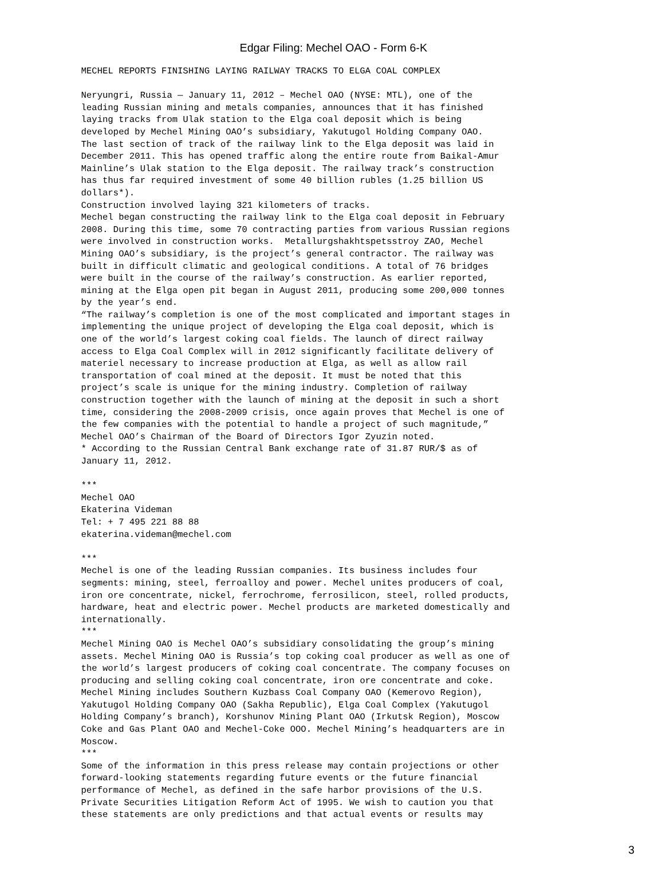Edgar Filing: Mechel OAO - Form 6-K
MECHEL REPORTS FINISHING LAYING RAILWAY TRACKS TO ELGA COAL COMPLEX

Neryungri, Russia — January 11, 2012 – Mechel OAO (NYSE: MTL), one of the
leading Russian mining and metals companies, announces that it has finished
laying tracks from Ulak station to the Elga coal deposit which is being
developed by Mechel Mining OAO’s subsidiary, Yakutugol Holding Company OAO.
The last section of track of the railway link to the Elga deposit was laid in
December 2011. This has opened traffic along the entire route from Baikal-Amur
Mainline’s Ulak station to the Elga deposit. The railway track’s construction
has thus far required investment of some 40 billion rubles (1.25 billion US
dollars*).
Construction involved laying 321 kilometers of tracks.
Mechel began constructing the railway link to the Elga coal deposit in February
2008. During this time, some 70 contracting parties from various Russian regions
were involved in construction works.  Metallurgshakhtspetsstroy ZAO, Mechel
Mining OAO’s subsidiary, is the project’s general contractor. The railway was
built in difficult climatic and geological conditions. A total of 76 bridges
were built in the course of the railway’s construction. As earlier reported,
mining at the Elga open pit began in August 2011, producing some 200,000 tonnes
by the year’s end.
“The railway’s completion is one of the most complicated and important stages in
implementing the unique project of developing the Elga coal deposit, which is
one of the world’s largest coking coal fields. The launch of direct railway
access to Elga Coal Complex will in 2012 significantly facilitate delivery of
materiel necessary to increase production at Elga, as well as allow rail
transportation of coal mined at the deposit. It must be noted that this
project’s scale is unique for the mining industry. Completion of railway
construction together with the launch of mining at the deposit in such a short
time, considering the 2008-2009 crisis, once again proves that Mechel is one of
the few companies with the potential to handle a project of such magnitude,”
Mechel OAO’s Chairman of the Board of Directors Igor Zyuzin noted.
* According to the Russian Central Bank exchange rate of 31.87 RUR/$ as of
January 11, 2012.

***
Mechel OAO
Ekaterina Videman
Tel: + 7 495 221 88 88
ekaterina.videman@mechel.com

***
Mechel is one of the leading Russian companies. Its business includes four
segments: mining, steel, ferroalloy and power. Mechel unites producers of coal,
iron ore concentrate, nickel, ferrochrome, ferrosilicon, steel, rolled products,
hardware, heat and electric power. Mechel products are marketed domestically and
internationally.
***
Mechel Mining OAO is Mechel OAO’s subsidiary consolidating the group’s mining
assets. Mechel Mining OAO is Russia’s top coking coal producer as well as one of
the world’s largest producers of coking coal concentrate. The company focuses on
producing and selling coking coal concentrate, iron ore concentrate and coke.
Mechel Mining includes Southern Kuzbass Coal Company OAO (Kemerovo Region),
Yakutugol Holding Company OAO (Sakha Republic), Elga Coal Complex (Yakutugol
Holding Company’s branch), Korshunov Mining Plant OAO (Irkutsk Region), Moscow
Coke and Gas Plant OAO and Mechel-Coke OOO. Mechel Mining’s headquarters are in
Moscow.
***
Some of the information in this press release may contain projections or other
forward-looking statements regarding future events or the future financial
performance of Mechel, as defined in the safe harbor provisions of the U.S.
Private Securities Litigation Reform Act of 1995. We wish to caution you that
these statements are only predictions and that actual events or results may
3